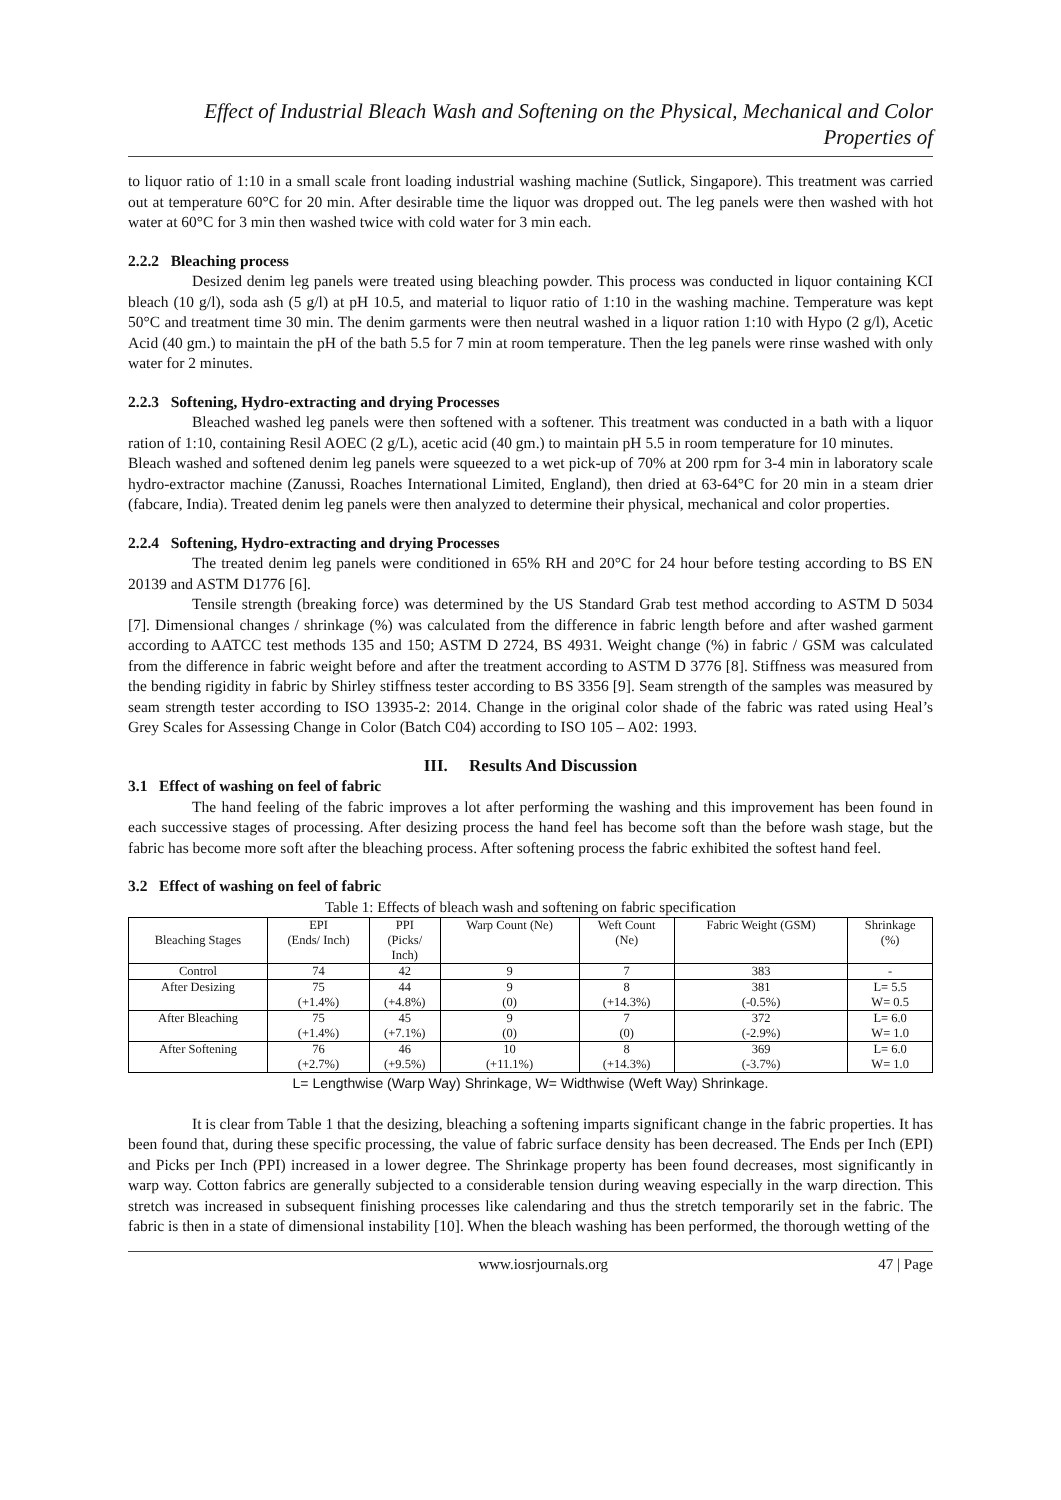Effect of Industrial Bleach Wash and Softening on the Physical, Mechanical and Color Properties of
to liquor ratio of 1:10 in a small scale front loading industrial washing machine (Sutlick, Singapore). This treatment was carried out at temperature 60°C for 20 min. After desirable time the liquor was dropped out. The leg panels were then washed with hot water at 60°C for 3 min then washed twice with cold water for 3 min each.
2.2.2 Bleaching process
Desized denim leg panels were treated using bleaching powder. This process was conducted in liquor containing KCI bleach (10 g/l), soda ash (5 g/l) at pH 10.5, and material to liquor ratio of 1:10 in the washing machine. Temperature was kept 50°C and treatment time 30 min. The denim garments were then neutral washed in a liquor ration 1:10 with Hypo (2 g/l), Acetic Acid (40 gm.) to maintain the pH of the bath 5.5 for 7 min at room temperature. Then the leg panels were rinse washed with only water for 2 minutes.
2.2.3 Softening, Hydro-extracting and drying Processes
Bleached washed leg panels were then softened with a softener. This treatment was conducted in a bath with a liquor ration of 1:10, containing Resil AOEC (2 g/L), acetic acid (40 gm.) to maintain pH 5.5 in room temperature for 10 minutes.
Bleach washed and softened denim leg panels were squeezed to a wet pick-up of 70% at 200 rpm for 3-4 min in laboratory scale hydro-extractor machine (Zanussi, Roaches International Limited, England), then dried at 63-64°C for 20 min in a steam drier (fabcare, India). Treated denim leg panels were then analyzed to determine their physical, mechanical and color properties.
2.2.4 Softening, Hydro-extracting and drying Processes
The treated denim leg panels were conditioned in 65% RH and 20°C for 24 hour before testing according to BS EN 20139 and ASTM D1776 [6].
Tensile strength (breaking force) was determined by the US Standard Grab test method according to ASTM D 5034 [7]. Dimensional changes / shrinkage (%) was calculated from the difference in fabric length before and after washed garment according to AATCC test methods 135 and 150; ASTM D 2724, BS 4931. Weight change (%) in fabric / GSM was calculated from the difference in fabric weight before and after the treatment according to ASTM D 3776 [8]. Stiffness was measured from the bending rigidity in fabric by Shirley stiffness tester according to BS 3356 [9]. Seam strength of the samples was measured by seam strength tester according to ISO 13935-2: 2014. Change in the original color shade of the fabric was rated using Heal’s Grey Scales for Assessing Change in Color (Batch C04) according to ISO 105 – A02: 1993.
III. Results And Discussion
3.1 Effect of washing on feel of fabric
The hand feeling of the fabric improves a lot after performing the washing and this improvement has been found in each successive stages of processing. After desizing process the hand feel has become soft than the before wash stage, but the fabric has become more soft after the bleaching process. After softening process the fabric exhibited the softest hand feel.
3.2 Effect of washing on feel of fabric
Table 1: Effects of bleach wash and softening on fabric specification
| Bleaching Stages | EPI (Ends/ Inch) | PPI (Picks/ Inch) | Warp Count (Ne) | Weft Count (Ne) | Fabric Weight (GSM) | Shrinkage (%) |
| --- | --- | --- | --- | --- | --- | --- |
| Control | 74 | 42 | 9 | 7 | 383 | - |
| After Desizing | 75 (+1.4%) | 44 (+4.8%) | 9 (0) | 8 (+14.3%) | 381 (-0.5%) | L= 5.5 W= 0.5 |
| After Bleaching | 75 (+1.4%) | 45 (+7.1%) | 9 (0) | 7 (0) | 372 (-2.9%) | L= 6.0 W= 1.0 |
| After Softening | 76 (+2.7%) | 46 (+9.5%) | 10 (+11.1%) | 8 (+14.3%) | 369 (-3.7%) | L= 6.0 W= 1.0 |
L= Lengthwise (Warp Way) Shrinkage, W= Widthwise (Weft Way) Shrinkage.
It is clear from Table 1 that the desizing, bleaching a softening imparts significant change in the fabric properties. It has been found that, during these specific processing, the value of fabric surface density has been decreased. The Ends per Inch (EPI) and Picks per Inch (PPI) increased in a lower degree. The Shrinkage property has been found decreases, most significantly in warp way. Cotton fabrics are generally subjected to a considerable tension during weaving especially in the warp direction. This stretch was increased in subsequent finishing processes like calendaring and thus the stretch temporarily set in the fabric. The fabric is then in a state of dimensional instability [10]. When the bleach washing has been performed, the thorough wetting of the
www.iosrjournals.org 47 | Page